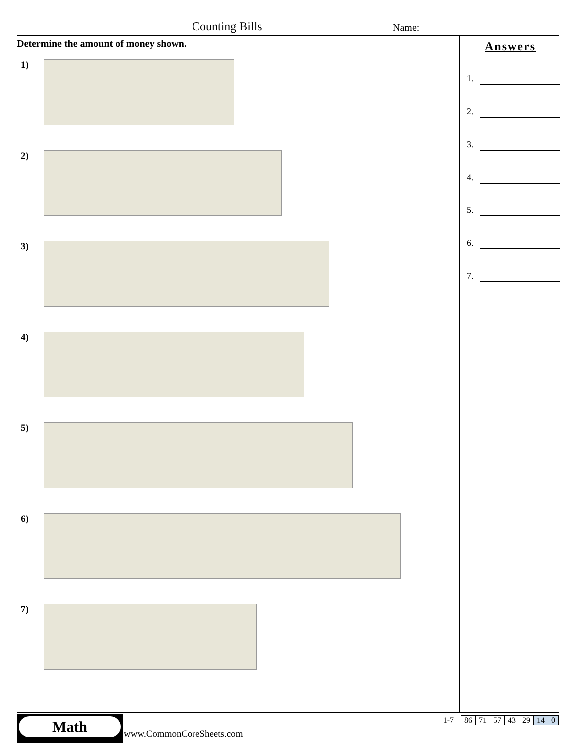Counting Bills Name:
Determine the amount of money shown.
1)
2)
3)
4)
5)
6)
7)
Answers
1.
2.
3.
4.
5.
6.
7.
Math
www.CommonCoreSheets.com
1-7
| 86 | 71 | 57 | 43 | 29 | 14 | 0 |